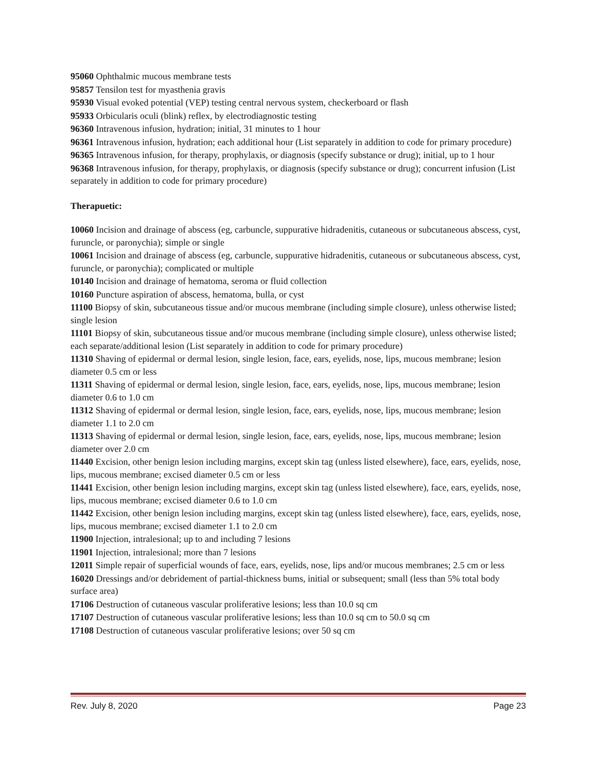95060 Ophthalmic mucous membrane tests
95857 Tensilon test for myasthenia gravis
95930 Visual evoked potential (VEP) testing central nervous system, checkerboard or flash
95933 Orbicularis oculi (blink) reflex, by electrodiagnostic testing
96360 Intravenous infusion, hydration; initial, 31 minutes to 1 hour
96361 Intravenous infusion, hydration; each additional hour (List separately in addition to code for primary procedure)
96365 Intravenous infusion, for therapy, prophylaxis, or diagnosis (specify substance or drug); initial, up to 1 hour
96368 Intravenous infusion, for therapy, prophylaxis, or diagnosis (specify substance or drug); concurrent infusion (List separately in addition to code for primary procedure)
Therapuetic:
10060 Incision and drainage of abscess (eg, carbuncle, suppurative hidradenitis, cutaneous or subcutaneous abscess, cyst, furuncle, or paronychia); simple or single
10061 Incision and drainage of abscess (eg, carbuncle, suppurative hidradenitis, cutaneous or subcutaneous abscess, cyst, furuncle, or paronychia); complicated or multiple
10140 Incision and drainage of hematoma, seroma or fluid collection
10160 Puncture aspiration of abscess, hematoma, bulla, or cyst
11100 Biopsy of skin, subcutaneous tissue and/or mucous membrane (including simple closure), unless otherwise listed; single lesion
11101 Biopsy of skin, subcutaneous tissue and/or mucous membrane (including simple closure), unless otherwise listed; each separate/additional lesion (List separately in addition to code for primary procedure)
11310 Shaving of epidermal or dermal lesion, single lesion, face, ears, eyelids, nose, lips, mucous membrane; lesion diameter 0.5 cm or less
11311 Shaving of epidermal or dermal lesion, single lesion, face, ears, eyelids, nose, lips, mucous membrane; lesion diameter 0.6 to 1.0 cm
11312 Shaving of epidermal or dermal lesion, single lesion, face, ears, eyelids, nose, lips, mucous membrane; lesion diameter 1.1 to 2.0 cm
11313 Shaving of epidermal or dermal lesion, single lesion, face, ears, eyelids, nose, lips, mucous membrane; lesion diameter over 2.0 cm
11440 Excision, other benign lesion including margins, except skin tag (unless listed elsewhere), face, ears, eyelids, nose, lips, mucous membrane; excised diameter 0.5 cm or less
11441 Excision, other benign lesion including margins, except skin tag (unless listed elsewhere), face, ears, eyelids, nose, lips, mucous membrane; excised diameter 0.6 to 1.0 cm
11442 Excision, other benign lesion including margins, except skin tag (unless listed elsewhere), face, ears, eyelids, nose, lips, mucous membrane; excised diameter 1.1 to 2.0 cm
11900 Injection, intralesional; up to and including 7 lesions
11901 Injection, intralesional; more than 7 lesions
12011 Simple repair of superficial wounds of face, ears, eyelids, nose, lips and/or mucous membranes; 2.5 cm or less
16020 Dressings and/or debridement of partial-thickness bums, initial or subsequent; small (less than 5% total body surface area)
17106 Destruction of cutaneous vascular proliferative lesions; less than 10.0 sq cm
17107 Destruction of cutaneous vascular proliferative lesions; less than 10.0 sq cm to 50.0 sq cm
17108 Destruction of cutaneous vascular proliferative lesions; over 50 sq cm
Rev. July 8, 2020 Page 23